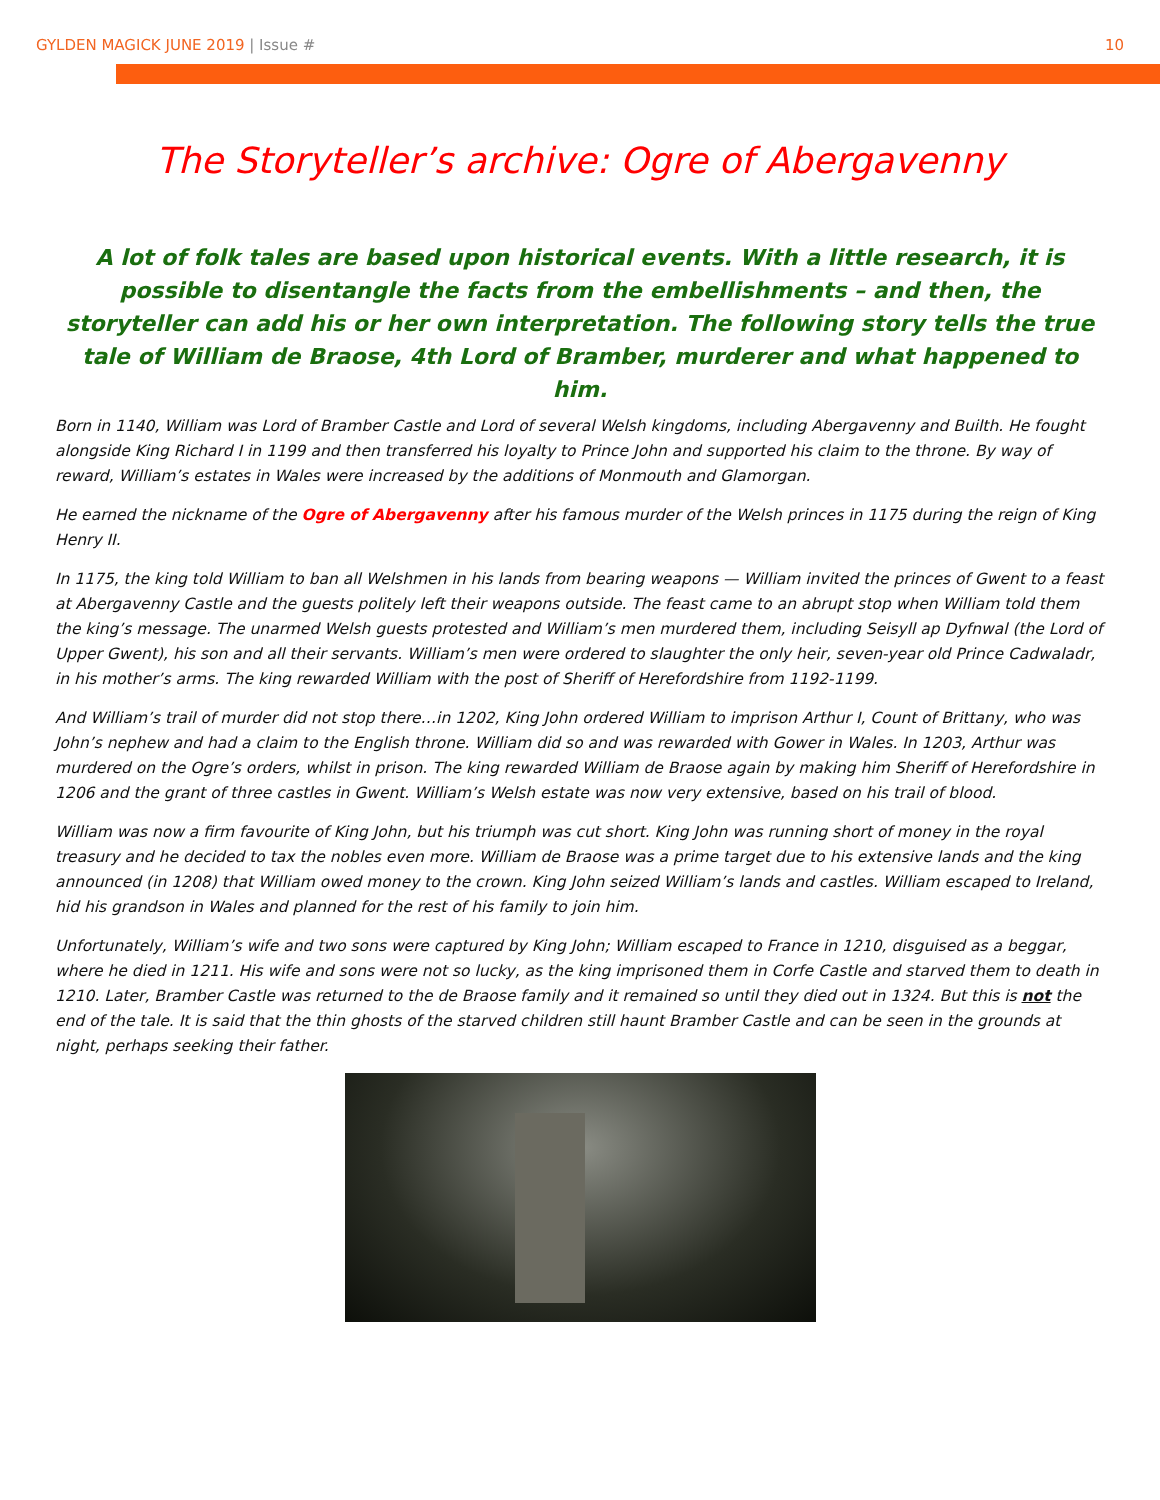GYLDEN MAGICK JUNE 2019 | Issue # 10
The Storyteller’s archive: Ogre of Abergavenny
A lot of folk tales are based upon historical events. With a little research, it is possible to disentangle the facts from the embellishments – and then, the storyteller can add his or her own interpretation. The following story tells the true tale of William de Braose, 4th Lord of Bramber, murderer and what happened to him.
Born in 1140, William was Lord of Bramber Castle and Lord of several Welsh kingdoms, including Abergavenny and Builth. He fought alongside King Richard I in 1199 and then transferred his loyalty to Prince John and supported his claim to the throne. By way of reward, William’s estates in Wales were increased by the additions of Monmouth and Glamorgan.
He earned the nickname of the Ogre of Abergavenny after his famous murder of the Welsh princes in 1175 during the reign of King Henry II.
In 1175, the king told William to ban all Welshmen in his lands from bearing weapons — William invited the princes of Gwent to a feast at Abergavenny Castle and the guests politely left their weapons outside. The feast came to an abrupt stop when William told them the king’s message. The unarmed Welsh guests protested and William’s men murdered them, including Seisyll ap Dyfnwal (the Lord of Upper Gwent), his son and all their servants. William’s men were ordered to slaughter the only heir, seven-year old Prince Cadwaladr, in his mother’s arms. The king rewarded William with the post of Sheriff of Herefordshire from 1192-1199.
And William’s trail of murder did not stop there…in 1202, King John ordered William to imprison Arthur I, Count of Brittany, who was John’s nephew and had a claim to the English throne. William did so and was rewarded with Gower in Wales. In 1203, Arthur was murdered on the Ogre’s orders, whilst in prison. The king rewarded William de Braose again by making him Sheriff of Herefordshire in 1206 and the grant of three castles in Gwent. William’s Welsh estate was now very extensive, based on his trail of blood.
William was now a firm favourite of King John, but his triumph was cut short. King John was running short of money in the royal treasury and he decided to tax the nobles even more. William de Braose was a prime target due to his extensive lands and the king announced (in 1208) that William owed money to the crown. King John seized William’s lands and castles. William escaped to Ireland, hid his grandson in Wales and planned for the rest of his family to join him.
Unfortunately, William’s wife and two sons were captured by King John; William escaped to France in 1210, disguised as a beggar, where he died in 1211. His wife and sons were not so lucky, as the king imprisoned them in Corfe Castle and starved them to death in 1210. Later, Bramber Castle was returned to the de Braose family and it remained so until they died out in 1324. But this is not the end of the tale. It is said that the thin ghosts of the starved children still haunt Bramber Castle and can be seen in the grounds at night, perhaps seeking their father.